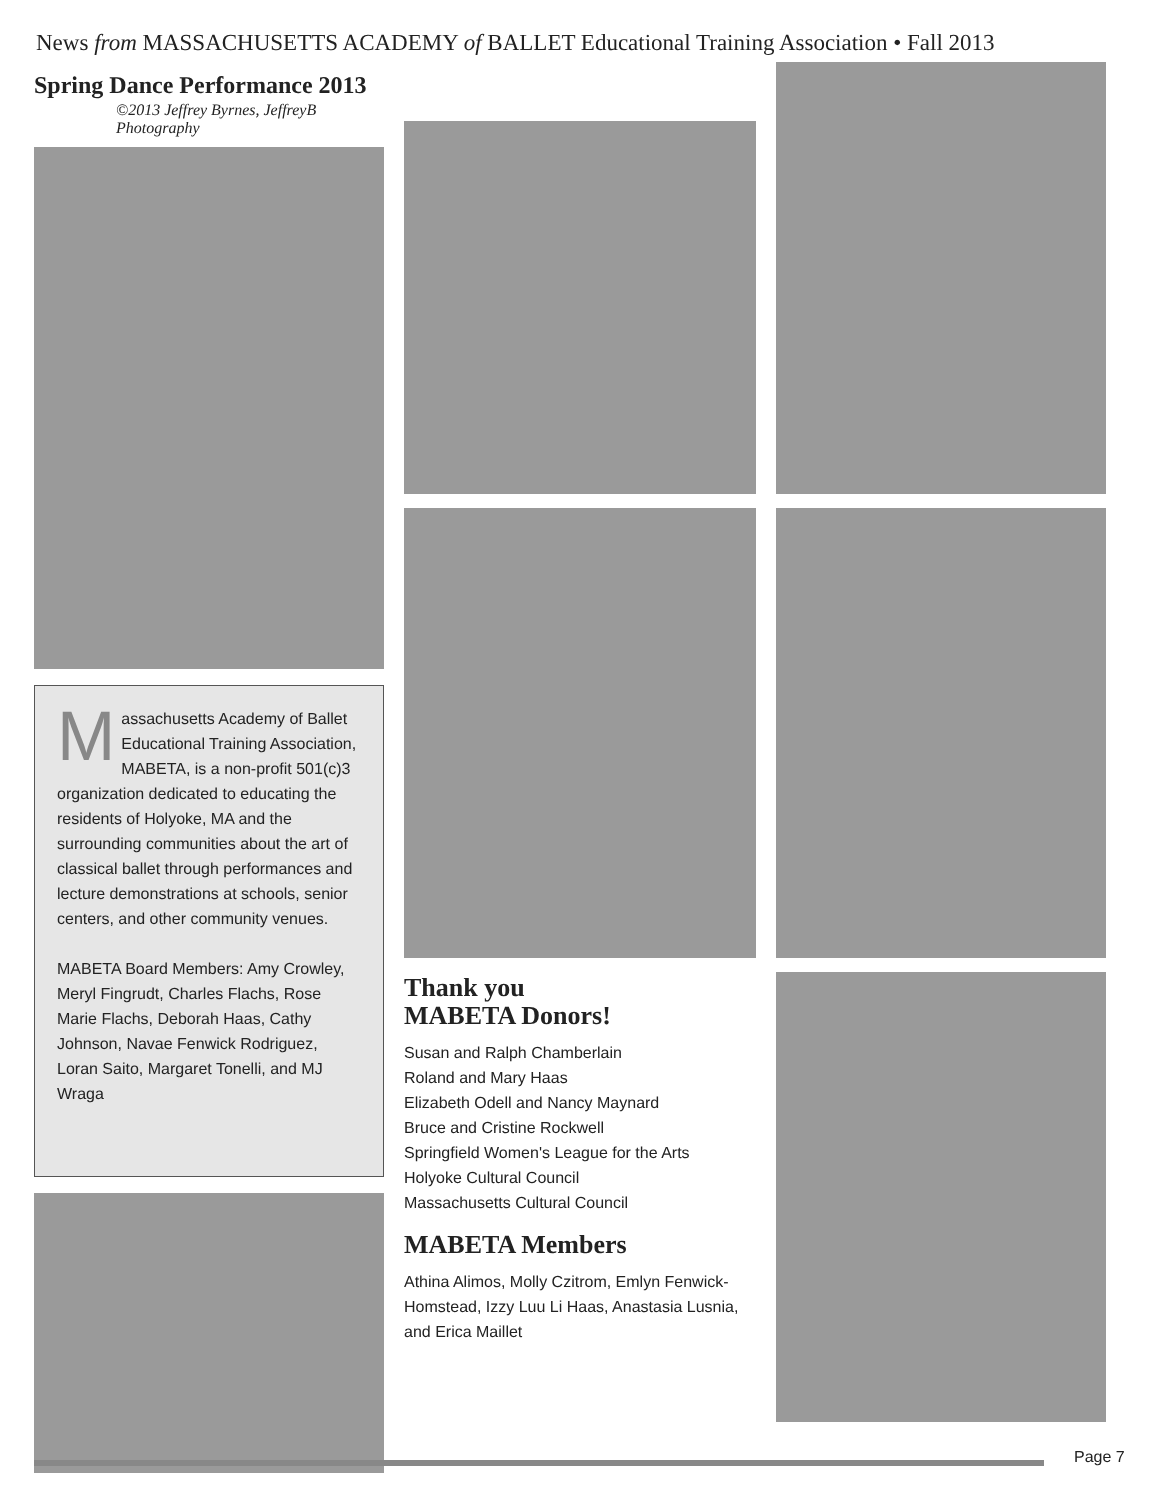News from MASSACHUSETTS ACADEMY of BALLET Educational Training Association • Fall 2013
Spring Dance Performance 2013
©2013 Jeffrey Byrnes, JeffreyB Photography
Massachusetts Academy of Ballet Educational Training Association, MABETA, is a non-profit 501(c)3 organization dedicated to educating the residents of Holyoke, MA and the surrounding communities about the art of classical ballet through performances and lecture demonstrations at schools, senior centers, and other community venues.
MABETA Board Members: Amy Crowley, Meryl Fingrudt, Charles Flachs, Rose Marie Flachs, Deborah Haas, Cathy Johnson, Navae Fenwick Rodriguez, Loran Saito, Margaret Tonelli, and MJ Wraga
Thank you
MABETA Donors!
Susan and Ralph Chamberlain
Roland and Mary Haas
Elizabeth Odell and Nancy Maynard
Bruce and Cristine Rockwell
Springfield Women's League for the Arts
Holyoke Cultural Council
Massachusetts Cultural Council
MABETA Members
Athina Alimos, Molly Czitrom, Emlyn Fenwick-Homstead, Izzy Luu Li Haas, Anastasia Lusnia, and Erica Maillet
Page 7